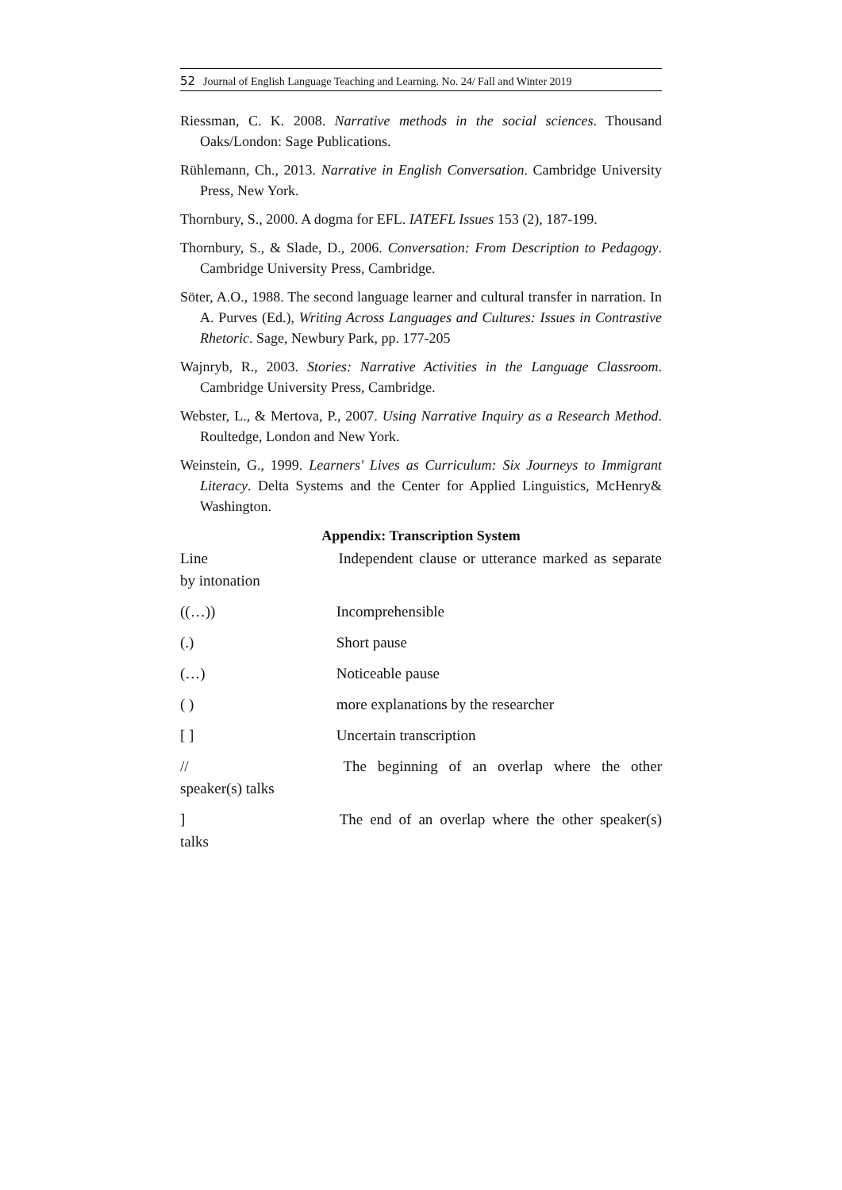52 Journal of English Language Teaching and Learning. No. 24/ Fall and Winter 2019
Riessman, C. K. 2008. Narrative methods in the social sciences. Thousand Oaks/London: Sage Publications.
Rühlemann, Ch., 2013. Narrative in English Conversation. Cambridge University Press, New York.
Thornbury, S., 2000. A dogma for EFL. IATEFL Issues 153 (2), 187-199.
Thornbury, S., & Slade, D., 2006. Conversation: From Description to Pedagogy. Cambridge University Press, Cambridge.
Söter, A.O., 1988. The second language learner and cultural transfer in narration. In A. Purves (Ed.), Writing Across Languages and Cultures: Issues in Contrastive Rhetoric. Sage, Newbury Park, pp. 177-205
Wajnryb, R., 2003. Stories: Narrative Activities in the Language Classroom. Cambridge University Press, Cambridge.
Webster, L., & Mertova, P., 2007. Using Narrative Inquiry as a Research Method. Roultedge, London and New York.
Weinstein, G., 1999. Learners' Lives as Curriculum: Six Journeys to Immigrant Literacy. Delta Systems and the Center for Applied Linguistics, McHenry& Washington.
Appendix: Transcription System
Line Independent clause or utterance marked as separate by intonation
((…)) Incomprehensible
(.) Short pause
(…) Noticeable pause
( ) more explanations by the researcher
[ ] Uncertain transcription
// The beginning of an overlap where the other speaker(s) talks
] The end of an overlap where the other speaker(s) talks